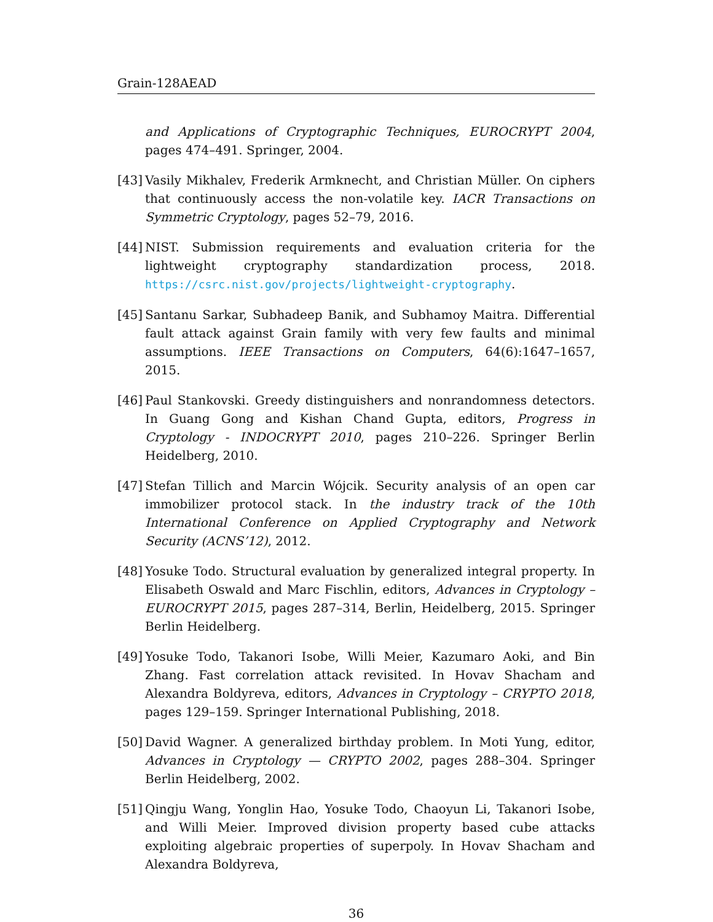Grain-128AEAD
and Applications of Cryptographic Techniques, EUROCRYPT 2004, pages 474–491. Springer, 2004.
[43] Vasily Mikhalev, Frederik Armknecht, and Christian Müller. On ciphers that continuously access the non-volatile key. IACR Transactions on Symmetric Cryptology, pages 52–79, 2016.
[44] NIST. Submission requirements and evaluation criteria for the lightweight cryptography standardization process, 2018. https://csrc.nist.gov/projects/lightweight-cryptography.
[45] Santanu Sarkar, Subhadeep Banik, and Subhamoy Maitra. Differential fault attack against Grain family with very few faults and minimal assumptions. IEEE Transactions on Computers, 64(6):1647–1657, 2015.
[46] Paul Stankovski. Greedy distinguishers and nonrandomness detectors. In Guang Gong and Kishan Chand Gupta, editors, Progress in Cryptology - INDOCRYPT 2010, pages 210–226. Springer Berlin Heidelberg, 2010.
[47] Stefan Tillich and Marcin Wójcik. Security analysis of an open car immobilizer protocol stack. In the industry track of the 10th International Conference on Applied Cryptography and Network Security (ACNS’12), 2012.
[48] Yosuke Todo. Structural evaluation by generalized integral property. In Elisabeth Oswald and Marc Fischlin, editors, Advances in Cryptology – EUROCRYPT 2015, pages 287–314, Berlin, Heidelberg, 2015. Springer Berlin Heidelberg.
[49] Yosuke Todo, Takanori Isobe, Willi Meier, Kazumaro Aoki, and Bin Zhang. Fast correlation attack revisited. In Hovav Shacham and Alexandra Boldyreva, editors, Advances in Cryptology – CRYPTO 2018, pages 129–159. Springer International Publishing, 2018.
[50] David Wagner. A generalized birthday problem. In Moti Yung, editor, Advances in Cryptology — CRYPTO 2002, pages 288–304. Springer Berlin Heidelberg, 2002.
[51] Qingju Wang, Yonglin Hao, Yosuke Todo, Chaoyun Li, Takanori Isobe, and Willi Meier. Improved division property based cube attacks exploiting algebraic properties of superpoly. In Hovav Shacham and Alexandra Boldyreva,
36